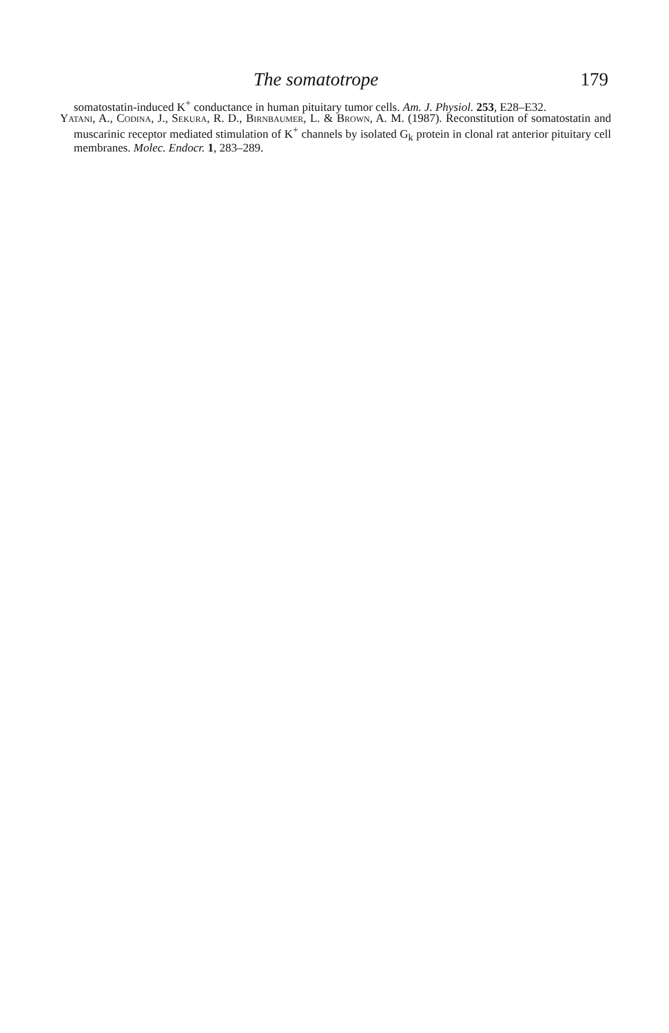The somatotrope 179
somatostatin-induced K<sup>+</sup> conductance in human pituitary tumor cells. Am. J. Physiol. 253, E28–E32.
Yatani, A., Codina, J., Sekura, R. D., Birnbaumer, L. & Brown, A. M. (1987). Reconstitution of somatostatin and muscarinic receptor mediated stimulation of K<sup>+</sup> channels by isolated G<sub>k</sub> protein in clonal rat anterior pituitary cell membranes. Molec. Endocr. 1, 283–289.